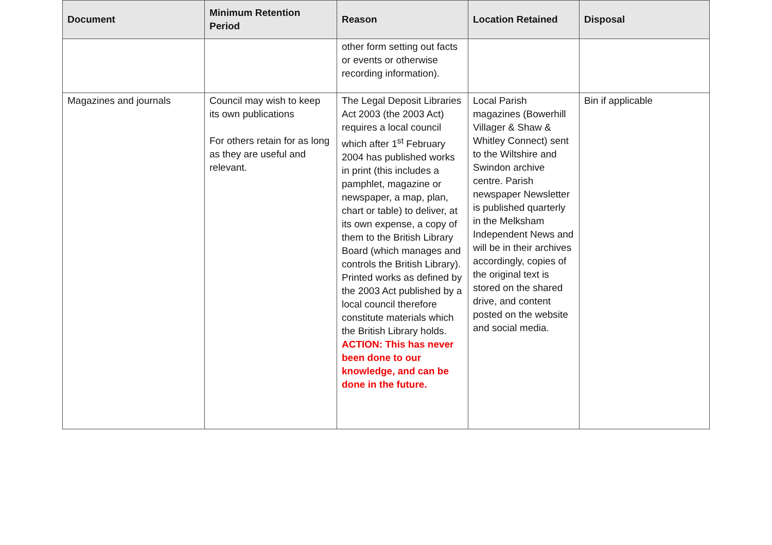| Document | Minimum Retention Period | Reason | Location Retained | Disposal |
| --- | --- | --- | --- | --- |
| | | other form setting out facts or events or otherwise recording information). | | |
| Magazines and journals | Council may wish to keep its own publications For others retain for as long as they are useful and relevant. | The Legal Deposit Libraries Act 2003 (the 2003 Act) requires a local council which after 1<sup>st</sup> February 2004 has published works in print (this includes a pamphlet, magazine or newspaper, a map, plan, chart or table) to deliver, at its own expense, a copy of them to the British Library Board (which manages and controls the British Library). Printed works as defined by the 2003 Act published by a local council therefore constitute materials which the British Library holds. ACTION: This has never been done to our knowledge, and can be done in the future. | Local Parish magazines (Bowerhill Villager & Shaw & Whitley Connect) sent to the Wiltshire and Swindon archive centre. Parish newspaper Newsletter is published quarterly in the Melksham Independent News and will be in their archives accordingly, copies of the original text is stored on the shared drive, and content posted on the website and social media. | Bin if applicable |